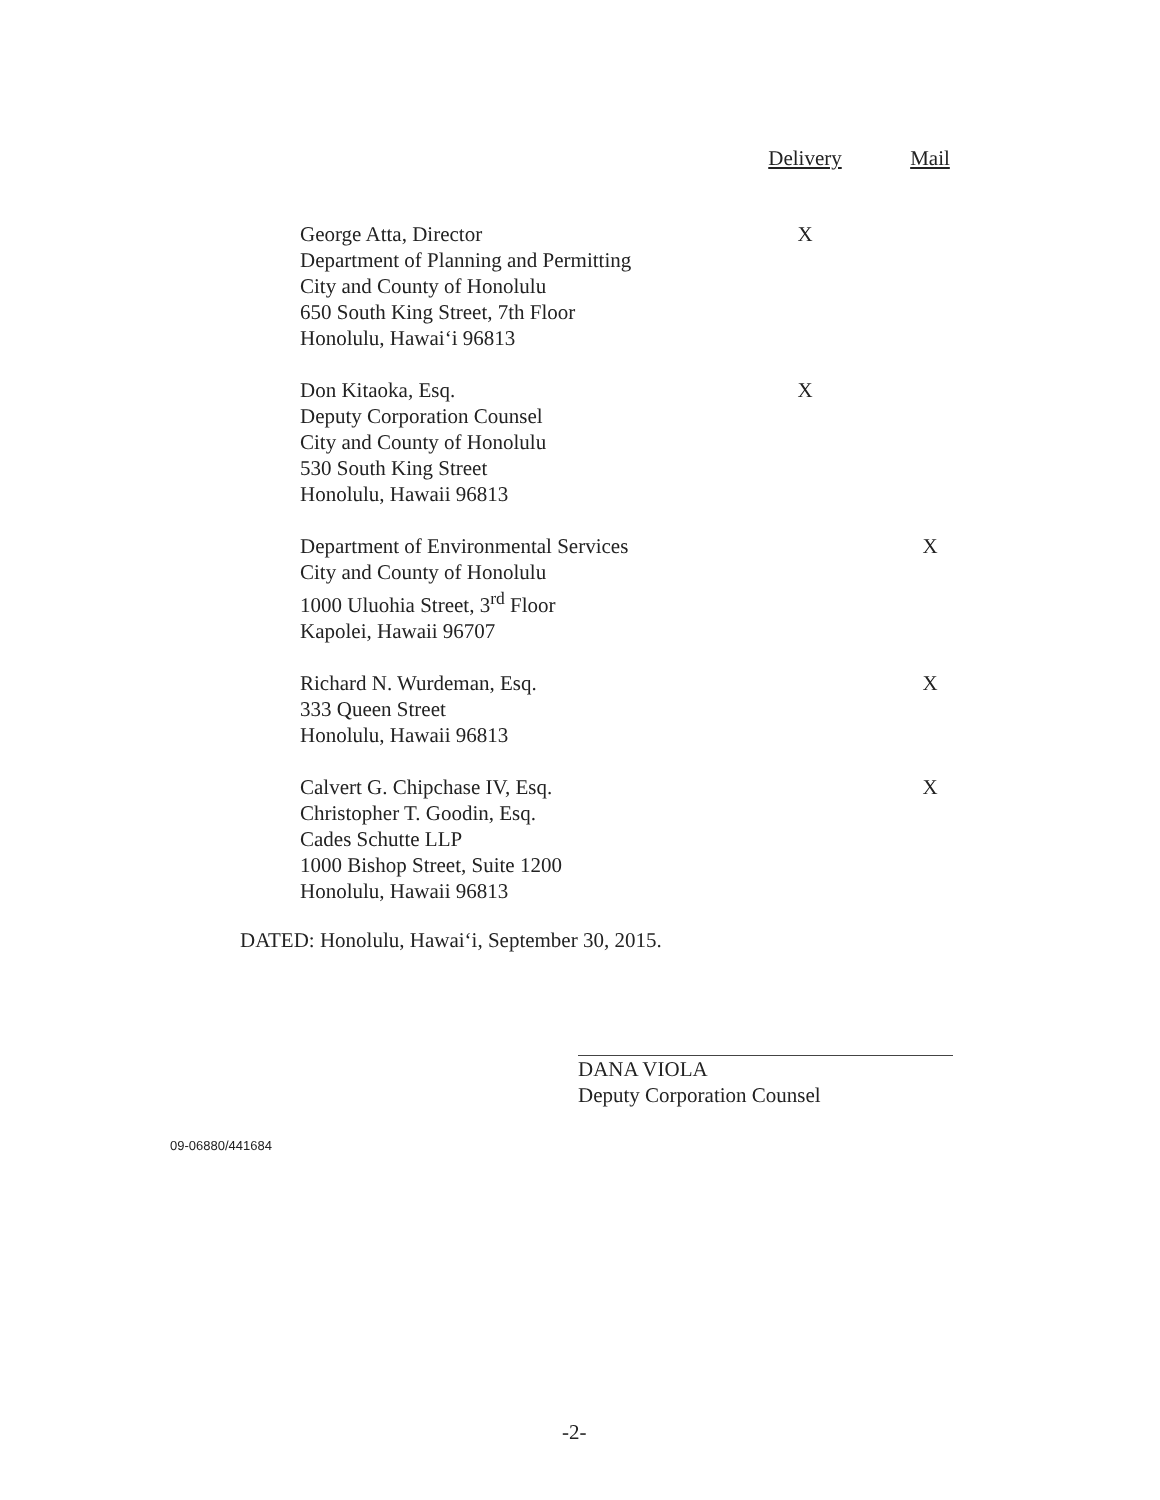| | Delivery | Mail |
| --- | --- | --- |
| George Atta, Director Department of Planning and Permitting City and County of Honolulu 650 South King Street, 7th Floor Honolulu, Hawai‘i 96813 | X | |
| Don Kitaoka, Esq. Deputy Corporation Counsel City and County of Honolulu 530 South King Street Honolulu, Hawaii 96813 | X | |
| Department of Environmental Services City and County of Honolulu 1000 Uluohia Street, 3<sup>rd</sup> Floor Kapolei, Hawaii 96707 | | X |
| Richard N. Wurdeman, Esq. 333 Queen Street Honolulu, Hawaii 96813 | | X |
| Calvert G. Chipchase IV, Esq. Christopher T. Goodin, Esq. Cades Schutte LLP 1000 Bishop Street, Suite 1200 Honolulu, Hawaii 96813 | | X |
DATED: Honolulu, Hawai‘i, September 30, 2015.
DANA VIOLA
Deputy Corporation Counsel
09-06880/441684
-2-